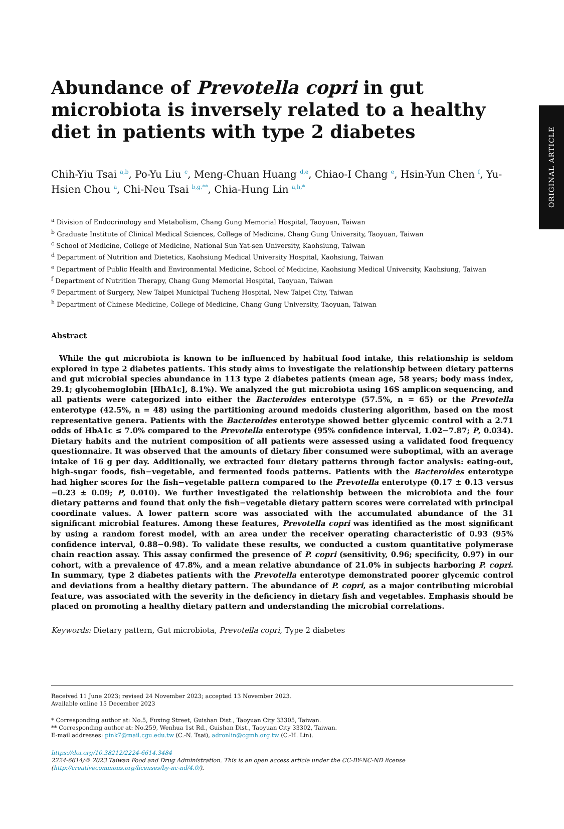ORIGINAL ARTICLE
Abundance of Prevotella copri in gut microbiota is inversely related to a healthy diet in patients with type 2 diabetes
Chih-Yiu Tsai <sup>a,b</sup>, Po-Yu Liu <sup>c</sup>, Meng-Chuan Huang <sup>d,e</sup>, Chiao-I Chang <sup>e</sup>, Hsin-Yun Chen <sup>f</sup>, Yu-Hsien Chou <sup>a</sup>, Chi-Neu Tsai <sup>b,g,**</sup>, Chia-Hung Lin <sup>a,h,*</sup>
<sup>a</sup> Division of Endocrinology and Metabolism, Chang Gung Memorial Hospital, Taoyuan, Taiwan
<sup>b</sup> Graduate Institute of Clinical Medical Sciences, College of Medicine, Chang Gung University, Taoyuan, Taiwan
<sup>c</sup> School of Medicine, College of Medicine, National Sun Yat-sen University, Kaohsiung, Taiwan
<sup>d</sup> Department of Nutrition and Dietetics, Kaohsiung Medical University Hospital, Kaohsiung, Taiwan
<sup>e</sup> Department of Public Health and Environmental Medicine, School of Medicine, Kaohsiung Medical University, Kaohsiung, Taiwan
<sup>f</sup> Department of Nutrition Therapy, Chang Gung Memorial Hospital, Taoyuan, Taiwan
<sup>g</sup> Department of Surgery, New Taipei Municipal Tucheng Hospital, New Taipei City, Taiwan
<sup>h</sup> Department of Chinese Medicine, College of Medicine, Chang Gung University, Taoyuan, Taiwan
Abstract
While the gut microbiota is known to be influenced by habitual food intake, this relationship is seldom explored in type 2 diabetes patients. This study aims to investigate the relationship between dietary patterns and gut microbial species abundance in 113 type 2 diabetes patients (mean age, 58 years; body mass index, 29.1; glycohemoglobin [HbA1c], 8.1%). We analyzed the gut microbiota using 16S amplicon sequencing, and all patients were categorized into either the Bacteroides enterotype (57.5%, n = 65) or the Prevotella enterotype (42.5%, n = 48) using the partitioning around medoids clustering algorithm, based on the most representative genera. Patients with the Bacteroides enterotype showed better glycemic control with a 2.71 odds of HbA1c ≤ 7.0% compared to the Prevotella enterotype (95% confidence interval, 1.02−7.87; P, 0.034). Dietary habits and the nutrient composition of all patients were assessed using a validated food frequency questionnaire. It was observed that the amounts of dietary fiber consumed were suboptimal, with an average intake of 16 g per day. Additionally, we extracted four dietary patterns through factor analysis: eating-out, high-sugar foods, fish−vegetable, and fermented foods patterns. Patients with the Bacteroides enterotype had higher scores for the fish−vegetable pattern compared to the Prevotella enterotype (0.17 ± 0.13 versus −0.23 ± 0.09; P, 0.010). We further investigated the relationship between the microbiota and the four dietary patterns and found that only the fish−vegetable dietary pattern scores were correlated with principal coordinate values. A lower pattern score was associated with the accumulated abundance of the 31 significant microbial features. Among these features, Prevotella copri was identified as the most significant by using a random forest model, with an area under the receiver operating characteristic of 0.93 (95% confidence interval, 0.88−0.98). To validate these results, we conducted a custom quantitative polymerase chain reaction assay. This assay confirmed the presence of P. copri (sensitivity, 0.96; specificity, 0.97) in our cohort, with a prevalence of 47.8%, and a mean relative abundance of 21.0% in subjects harboring P. copri. In summary, type 2 diabetes patients with the Prevotella enterotype demonstrated poorer glycemic control and deviations from a healthy dietary pattern. The abundance of P. copri, as a major contributing microbial feature, was associated with the severity in the deficiency in dietary fish and vegetables. Emphasis should be placed on promoting a healthy dietary pattern and understanding the microbial correlations.
Keywords: Dietary pattern, Gut microbiota, Prevotella copri, Type 2 diabetes
Received 11 June 2023; revised 24 November 2023; accepted 13 November 2023.
Available online 15 December 2023
* Corresponding author at: No.5, Fuxing Street, Guishan Dist., Taoyuan City 33305, Taiwan.
** Corresponding author at: No.259, Wenhua 1st Rd., Guishan Dist., Taoyuan City 33302, Taiwan.
E-mail addresses: pink7@mail.cgu.edu.tw (C.-N. Tsai), adronlin@cgmh.org.tw (C.-H. Lin).
https://doi.org/10.38212/2224-6614.3484
2224-6614/© 2023 Taiwan Food and Drug Administration. This is an open access article under the CC-BY-NC-ND license (http://creativecommons.org/licenses/by-nc-nd/4.0/).